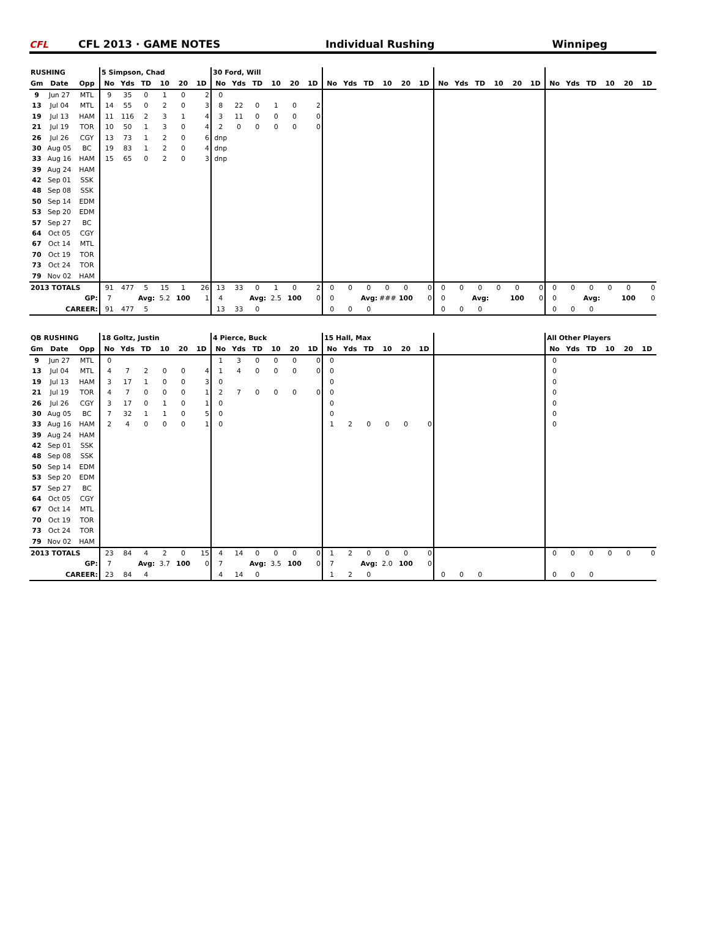CFL
CFL 2013 · GAME NOTES
Individual Rushing
Winnipeg
| RUSHING | | | 5 Simpson, Chad | | | | | | 30 Ford, Will | | | | | | | | | | | | | | | | | | | | | | | |
| Gm | Date | Opp | No | Yds | TD | 10 | 20 | 1D | No | Yds | TD | 10 | 20 | 1D | No | Yds | TD | 10 | 20 | 1D | No | Yds | TD | 10 | 20 | 1D | No | Yds | TD | 10 | 20 | 1D |
| 9 | Jun 27 | MTL | 9 | 35 | 0 | 1 | 0 | 2 | 0 | | | | | | | | | | | | | | | | | | | | | | | |
| 13 | Jul 04 | MTL | 14 | 55 | 0 | 2 | 0 | 3 | 8 | 22 | 0 | 1 | 0 | 2 | | | | | | | | | | | | | | | | | | |
| 19 | Jul 13 | HAM | 11 | 116 | 2 | 3 | 1 | 4 | 3 | 11 | 0 | 0 | 0 | 0 | | | | | | | | | | | | | | | | | | |
| 21 | Jul 19 | TOR | 10 | 50 | 1 | 3 | 0 | 4 | 2 | 0 | 0 | 0 | 0 | 0 | | | | | | | | | | | | | | | | | | |
| 26 | Jul 26 | CGY | 13 | 73 | 1 | 2 | 0 | 6 | dnp | | | | | | | | | | | | | | | | | | | | | | | |
| 30 | Aug 05 | BC | 19 | 83 | 1 | 2 | 0 | 4 | dnp | | | | | | | | | | | | | | | | | | | | | | | |
| 33 | Aug 16 | HAM | 15 | 65 | 0 | 2 | 0 | 3 | dnp | | | | | | | | | | | | | | | | | | | | | | | |
| 39 | Aug 24 | HAM | | | | | | | | | | | | | | | | | | | | | | | | | | | | | | |
| 42 | Sep 01 | SSK | | | | | | | | | | | | | | | | | | | | | | | | | | | | | | |
| 48 | Sep 08 | SSK | | | | | | | | | | | | | | | | | | | | | | | | | | | | | | |
| 50 | Sep 14 | EDM | | | | | | | | | | | | | | | | | | | | | | | | | | | | | | |
| 53 | Sep 20 | EDM | | | | | | | | | | | | | | | | | | | | | | | | | | | | | | |
| 57 | Sep 27 | BC | | | | | | | | | | | | | | | | | | | | | | | | | | | | | | |
| 64 | Oct 05 | CGY | | | | | | | | | | | | | | | | | | | | | | | | | | | | | | |
| 67 | Oct 14 | MTL | | | | | | | | | | | | | | | | | | | | | | | | | | | | | | |
| 70 | Oct 19 | TOR | | | | | | | | | | | | | | | | | | | | | | | | | | | | | | |
| 73 | Oct 24 | TOR | | | | | | | | | | | | | | | | | | | | | | | | | | | | | | |
| 79 | Nov 02 | HAM | | | | | | | | | | | | | | | | | | | | | | | | | | | | | | |
| 2013 TOTALS | | | 91 | 477 | 5 | 15 | 1 | 26 | 13 | 33 | 0 | 1 | 0 | 2 | 0 | 0 | 0 | 0 | 0 | 0 | 0 | 0 | 0 | 0 | 0 | 0 | 0 | 0 | 0 | 0 | 0 | 0 |
| GP: | | | 7 | | Avg: | 5.2 | 100 | 1 | 4 | | Avg: | 2.5 | 100 | 0 | 0 | | Avg: | ### | 100 | 0 | 0 | | Avg: | | 100 | 0 | 0 | | Avg: | | 100 | 0 |
| CAREER: | | | 91 | 477 | 5 | | | | 13 | 33 | 0 | | | | 0 | 0 | 0 | | | | 0 | 0 | 0 | | | | 0 | 0 | 0 | | | |
| QB RUSHING | | | 18 Goltz, Justin | | | | | | 4 Pierce, Buck | | | | | | 15 Hall, Max | | | | | | | | | | All Other Players | | | | | |
| Gm | Date | Opp | No | Yds | TD | 10 | 20 | 1D | No | Yds | TD | 10 | 20 | 1D | No | Yds | TD | 10 | 20 | 1D | | | | | No | Yds | TD | 10 | 20 | 1D |
| 9 | Jun 27 | MTL | 0 | | | | | | 1 | 3 | 0 | 0 | 0 | 0 | 0 | | | | | | | | | | 0 | | | | | |
| 13 | Jul 04 | MTL | 4 | 7 | 2 | 0 | 0 | 4 | 1 | 4 | 0 | 0 | 0 | 0 | 0 | | | | | | | | | | 0 | | | | | |
| 19 | Jul 13 | HAM | 3 | 17 | 1 | 0 | 0 | 3 | 0 | | | | | | 0 | | | | | | | | | | 0 | | | | | |
| 21 | Jul 19 | TOR | 4 | 7 | 0 | 0 | 0 | 1 | 2 | 7 | 0 | 0 | 0 | 0 | 0 | | | | | | | | | | 0 | | | | | |
| 26 | Jul 26 | CGY | 3 | 17 | 0 | 1 | 0 | 1 | 0 | | | | | | 0 | | | | | | | | | | 0 | | | | | |
| 30 | Aug 05 | BC | 7 | 32 | 1 | 1 | 0 | 5 | 0 | | | | | | 0 | | | | | | | | | | 0 | | | | | |
| 33 | Aug 16 | HAM | 2 | 4 | 0 | 0 | 0 | 1 | 0 | | | | | | 1 | 2 | 0 | 0 | 0 | 0 | | | | | 0 | | | | | |
| 39 | Aug 24 | HAM | | | | | | | | | | | | | | | | | | | | | | | | | | | | |
| 42 | Sep 01 | SSK | | | | | | | | | | | | | | | | | | | | | | | | | | | | |
| 48 | Sep 08 | SSK | | | | | | | | | | | | | | | | | | | | | | | | | | | | |
| 50 | Sep 14 | EDM | | | | | | | | | | | | | | | | | | | | | | | | | | | | |
| 53 | Sep 20 | EDM | | | | | | | | | | | | | | | | | | | | | | | | | | | | |
| 57 | Sep 27 | BC | | | | | | | | | | | | | | | | | | | | | | | | | | | | |
| 64 | Oct 05 | CGY | | | | | | | | | | | | | | | | | | | | | | | | | | | | |
| 67 | Oct 14 | MTL | | | | | | | | | | | | | | | | | | | | | | | | | | | | |
| 70 | Oct 19 | TOR | | | | | | | | | | | | | | | | | | | | | | | | | | | | |
| 73 | Oct 24 | TOR | | | | | | | | | | | | | | | | | | | | | | | | | | | | |
| 79 | Nov 02 | HAM | | | | | | | | | | | | | | | | | | | | | | | | | | | | |
| 2013 TOTALS | | | 23 | 84 | 4 | 2 | 0 | 15 | 4 | 14 | 0 | 0 | 0 | 0 | 1 | 2 | 0 | 0 | 0 | 0 | | | | | 0 | 0 | 0 | 0 | 0 | 0 |
| GP: | | | 7 | | Avg: | 3.7 | 100 | 0 | 7 | | Avg: | 3.5 | 100 | 0 | 7 | | Avg: | 2.0 | 100 | 0 | | | | | | | | | | |
| CAREER: | | | 23 | 84 | 4 | | | | 4 | 14 | 0 | | | | 1 | 2 | 0 | | | | 0 | 0 | 0 | | 0 | 0 | 0 | | | |